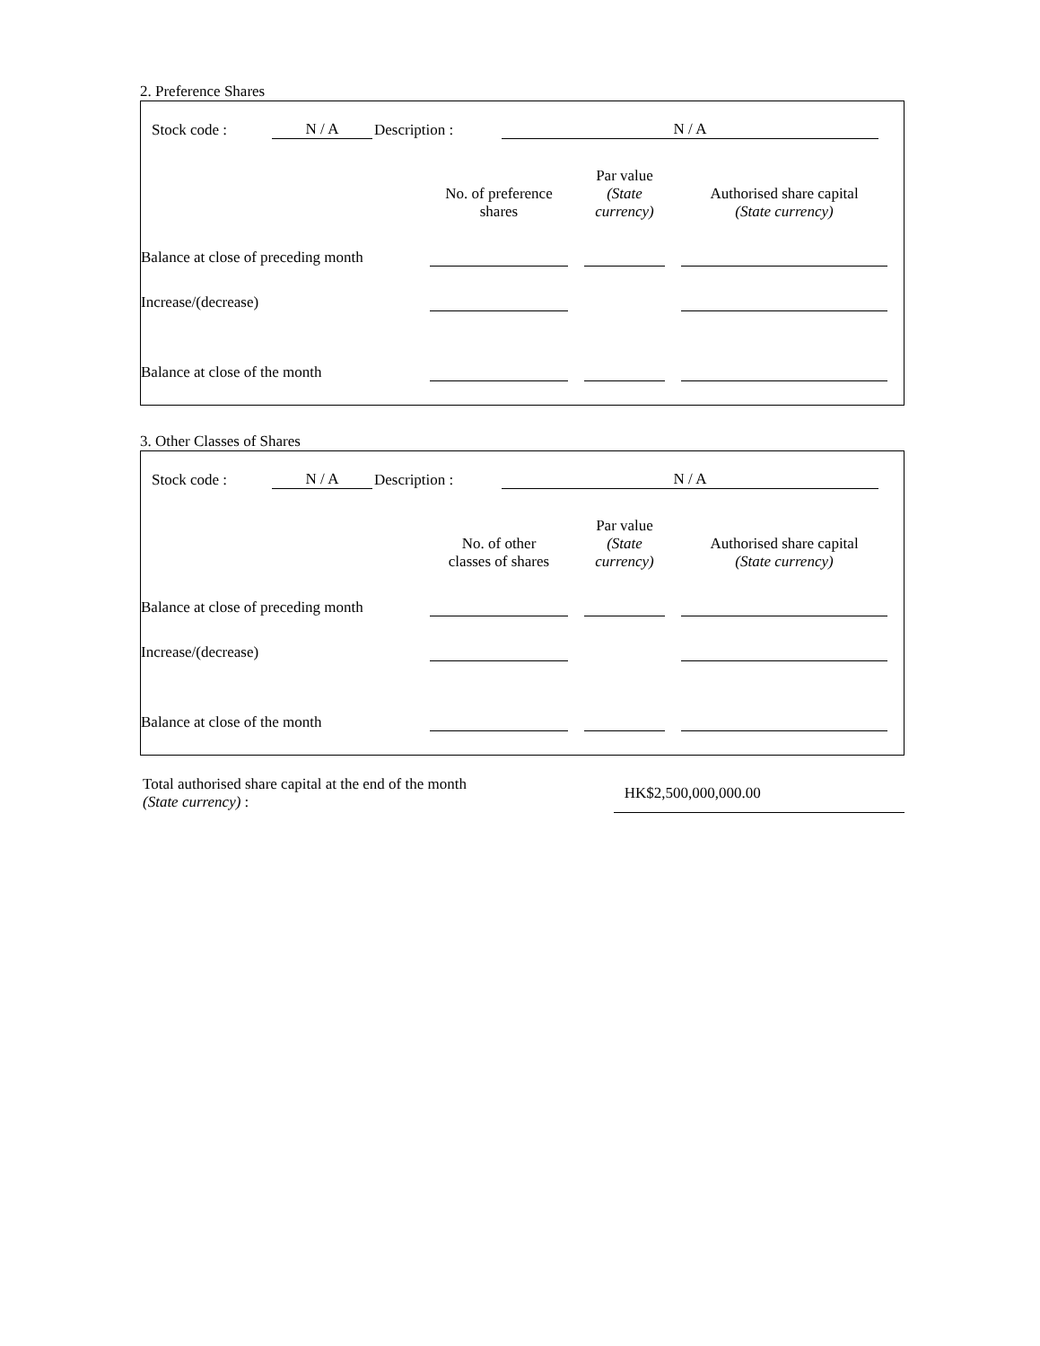2. Preference Shares
Stock code : N / A Description : N / A
| | No. of preference shares | | Par value (State currency) | | Authorised share capital (State currency) | |
| --- | --- | --- | --- | --- | --- | --- |
| Balance at close of preceding month | | | | | | |
| Increase/(decrease) | | | | | | |
| Balance at close of the month | | | | | | |
3. Other Classes of Shares
Stock code : N / A Description : N / A
| | No. of other classes of shares | | Par value (State currency) | | Authorised share capital (State currency) | |
| --- | --- | --- | --- | --- | --- | --- |
| Balance at close of preceding month | | | | | | |
| Increase/(decrease) | | | | | | |
| Balance at close of the month | | | | | | |
Total authorised share capital at the end of the month
(State currency) :
HK$2,500,000,000.00